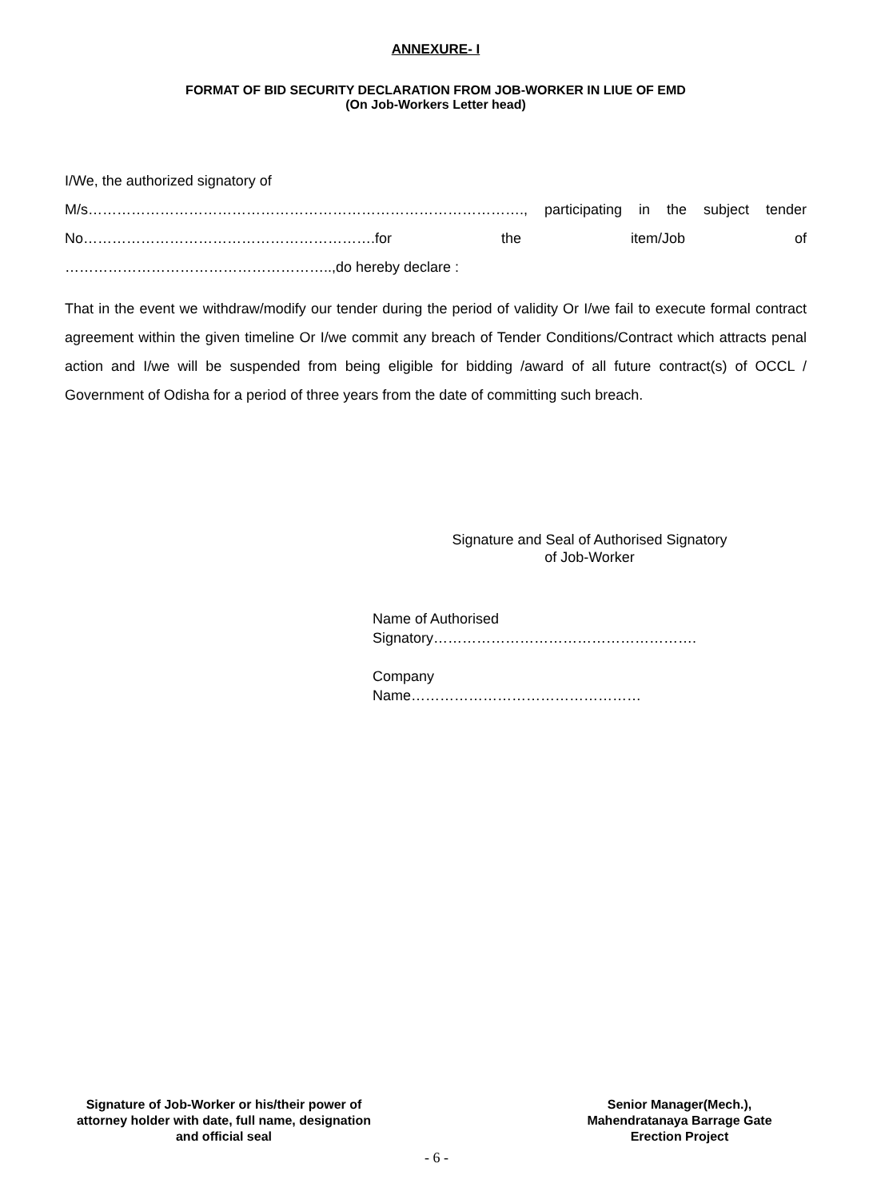ANNEXURE- I
FORMAT OF BID SECURITY DECLARATION FROM JOB-WORKER IN LIUE OF EMD
(On Job-Workers Letter head)
I/We, the authorized signatory of
M/s………………………………………………………………………………., participating in the subject tender No…………………………………………………….for the item/Job of
………………………………………………..,do hereby declare :
That in the event we withdraw/modify our tender during the period of validity Or I/we fail to execute formal contract agreement within the given timeline Or I/we commit any breach of Tender Conditions/Contract which attracts penal action and I/we will be suspended from being eligible for bidding /award of all future contract(s) of OCCL / Government of Odisha for a period of three years from the date of committing such breach.
Signature and Seal of Authorised Signatory
of Job-Worker
Name of Authorised
Signatory……………………………………………….
Company
Name…………………………………………
Signature of Job-Worker or his/their power of attorney holder with date, full name, designation and official seal
Senior Manager(Mech.),
Mahendratanaya Barrage Gate
Erection Project
- 6 -